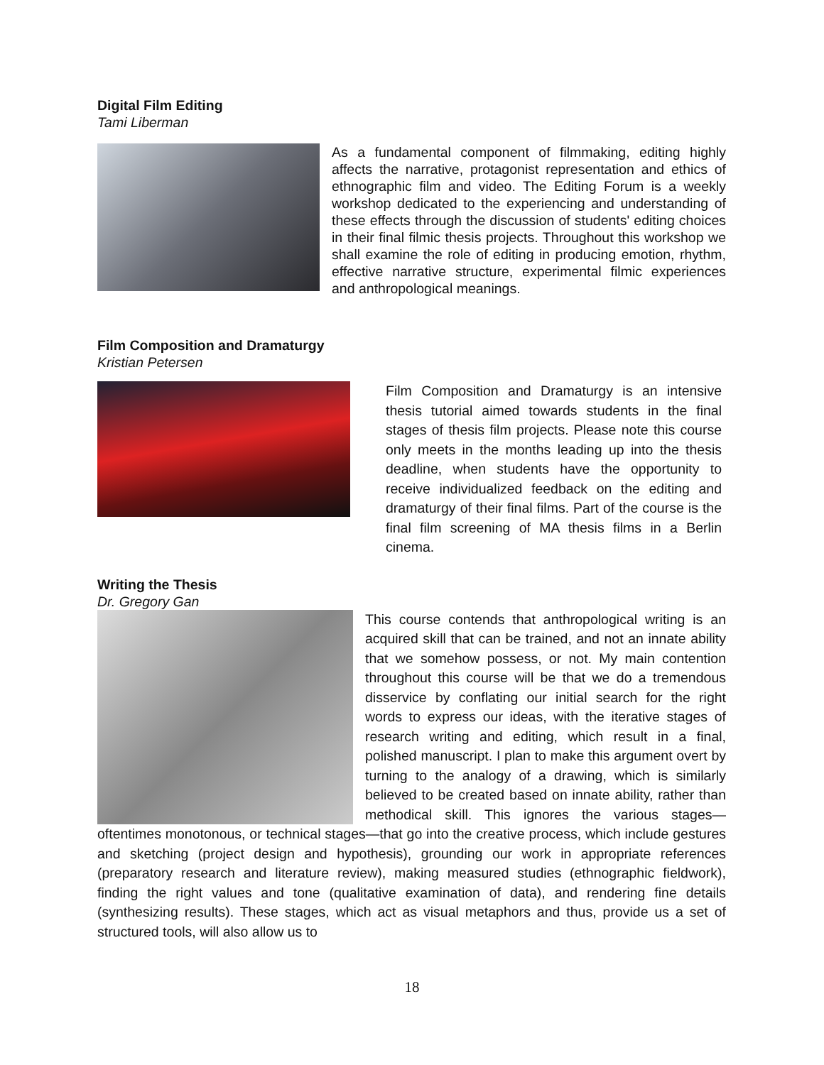Digital Film Editing
Tami Liberman
As a fundamental component of filmmaking, editing highly affects the narrative, protagonist representation and ethics of ethnographic film and video. The Editing Forum is a weekly workshop dedicated to the experiencing and understanding of these effects through the discussion of students' editing choices in their final filmic thesis projects. Throughout this workshop we shall examine the role of editing in producing emotion, rhythm, effective narrative structure, experimental filmic experiences and anthropological meanings.
Film Composition and Dramaturgy
Kristian Petersen
Film Composition and Dramaturgy is an intensive thesis tutorial aimed towards students in the final stages of thesis film projects. Please note this course only meets in the months leading up into the thesis deadline, when students have the opportunity to receive individualized feedback on the editing and dramaturgy of their final films. Part of the course is the final film screening of MA thesis films in a Berlin cinema.
Writing the Thesis
Dr. Gregory Gan
This course contends that anthropological writing is an acquired skill that can be trained, and not an innate ability that we somehow possess, or not. My main contention throughout this course will be that we do a tremendous disservice by conflating our initial search for the right words to express our ideas, with the iterative stages of research writing and editing, which result in a final, polished manuscript. I plan to make this argument overt by turning to the analogy of a drawing, which is similarly believed to be created based on innate ability, rather than methodical skill. This ignores the various stages—oftentimes monotonous, or technical stages—that go into the creative process, which include gestures and sketching (project design and hypothesis), grounding our work in appropriate references (preparatory research and literature review), making measured studies (ethnographic fieldwork), finding the right values and tone (qualitative examination of data), and rendering fine details (synthesizing results). These stages, which act as visual metaphors and thus, provide us a set of structured tools, will also allow us to
18